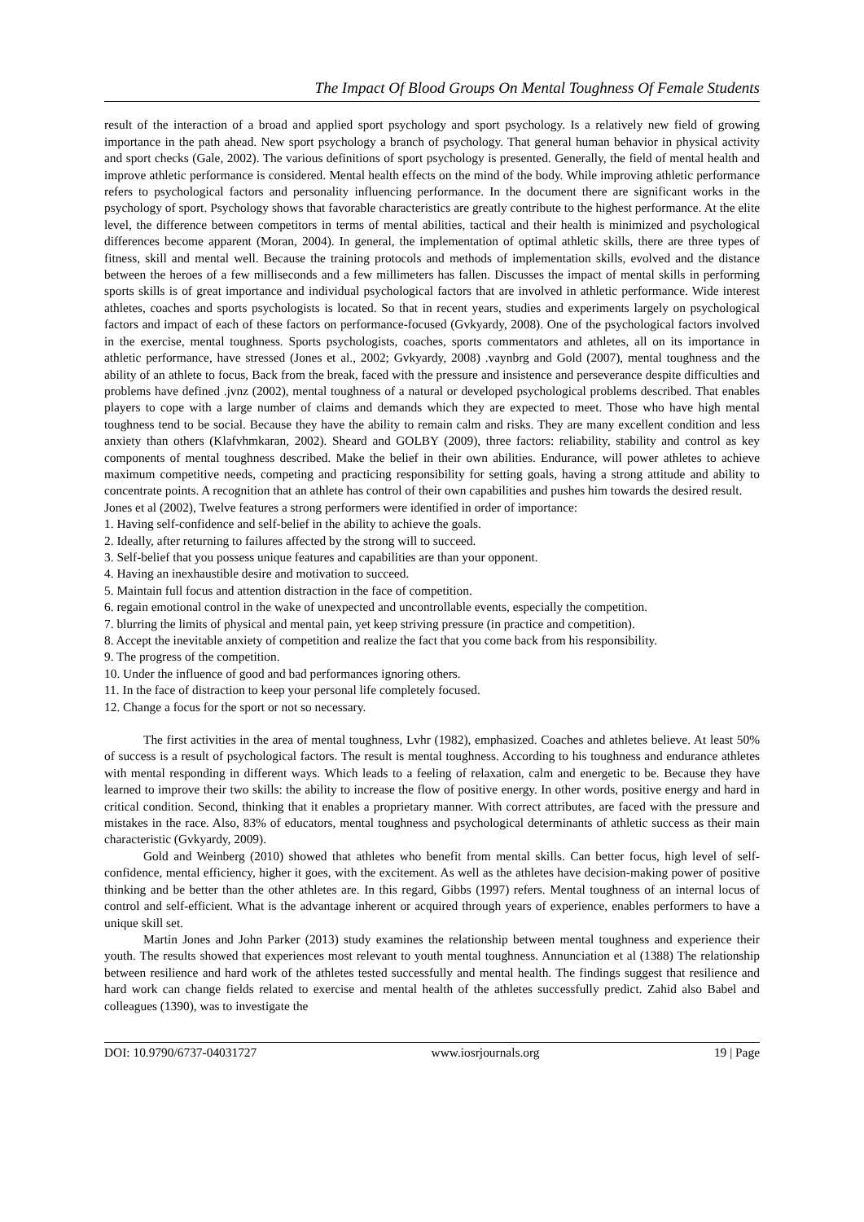The Impact Of Blood Groups On Mental Toughness Of Female Students
result of the interaction of a broad and applied sport psychology and sport psychology. Is a relatively new field of growing importance in the path ahead. New sport psychology a branch of psychology. That general human behavior in physical activity and sport checks (Gale, 2002). The various definitions of sport psychology is presented. Generally, the field of mental health and improve athletic performance is considered. Mental health effects on the mind of the body. While improving athletic performance refers to psychological factors and personality influencing performance. In the document there are significant works in the psychology of sport. Psychology shows that favorable characteristics are greatly contribute to the highest performance. At the elite level, the difference between competitors in terms of mental abilities, tactical and their health is minimized and psychological differences become apparent (Moran, 2004). In general, the implementation of optimal athletic skills, there are three types of fitness, skill and mental well. Because the training protocols and methods of implementation skills, evolved and the distance between the heroes of a few milliseconds and a few millimeters has fallen. Discusses the impact of mental skills in performing sports skills is of great importance and individual psychological factors that are involved in athletic performance. Wide interest athletes, coaches and sports psychologists is located. So that in recent years, studies and experiments largely on psychological factors and impact of each of these factors on performance-focused (Gvkyardy, 2008). One of the psychological factors involved in the exercise, mental toughness. Sports psychologists, coaches, sports commentators and athletes, all on its importance in athletic performance, have stressed (Jones et al., 2002; Gvkyardy, 2008) .vaynbrg and Gold (2007), mental toughness and the ability of an athlete to focus, Back from the break, faced with the pressure and insistence and perseverance despite difficulties and problems have defined .jvnz (2002), mental toughness of a natural or developed psychological problems described. That enables players to cope with a large number of claims and demands which they are expected to meet. Those who have high mental toughness tend to be social. Because they have the ability to remain calm and risks. They are many excellent condition and less anxiety than others (Klafvhmkaran, 2002). Sheard and GOLBY (2009), three factors: reliability, stability and control as key components of mental toughness described. Make the belief in their own abilities. Endurance, will power athletes to achieve maximum competitive needs, competing and practicing responsibility for setting goals, having a strong attitude and ability to concentrate points. A recognition that an athlete has control of their own capabilities and pushes him towards the desired result.
Jones et al (2002), Twelve features a strong performers were identified in order of importance:
1. Having self-confidence and self-belief in the ability to achieve the goals.
2. Ideally, after returning to failures affected by the strong will to succeed.
3. Self-belief that you possess unique features and capabilities are than your opponent.
4. Having an inexhaustible desire and motivation to succeed.
5. Maintain full focus and attention distraction in the face of competition.
6. regain emotional control in the wake of unexpected and uncontrollable events, especially the competition.
7. blurring the limits of physical and mental pain, yet keep striving pressure (in practice and competition).
8. Accept the inevitable anxiety of competition and realize the fact that you come back from his responsibility.
9. The progress of the competition.
10. Under the influence of good and bad performances ignoring others.
11. In the face of distraction to keep your personal life completely focused.
12. Change a focus for the sport or not so necessary.
The first activities in the area of mental toughness, Lvhr (1982), emphasized. Coaches and athletes believe. At least 50% of success is a result of psychological factors. The result is mental toughness. According to his toughness and endurance athletes with mental responding in different ways. Which leads to a feeling of relaxation, calm and energetic to be. Because they have learned to improve their two skills: the ability to increase the flow of positive energy. In other words, positive energy and hard in critical condition. Second, thinking that it enables a proprietary manner. With correct attributes, are faced with the pressure and mistakes in the race. Also, 83% of educators, mental toughness and psychological determinants of athletic success as their main characteristic (Gvkyardy, 2009).
Gold and Weinberg (2010) showed that athletes who benefit from mental skills. Can better focus, high level of self-confidence, mental efficiency, higher it goes, with the excitement. As well as the athletes have decision-making power of positive thinking and be better than the other athletes are. In this regard, Gibbs (1997) refers. Mental toughness of an internal locus of control and self-efficient. What is the advantage inherent or acquired through years of experience, enables performers to have a unique skill set.
Martin Jones and John Parker (2013) study examines the relationship between mental toughness and experience their youth. The results showed that experiences most relevant to youth mental toughness. Annunciation et al (1388) The relationship between resilience and hard work of the athletes tested successfully and mental health. The findings suggest that resilience and hard work can change fields related to exercise and mental health of the athletes successfully predict. Zahid also Babel and colleagues (1390), was to investigate the
DOI: 10.9790/6737-04031727 www.iosrjournals.org 19 | Page